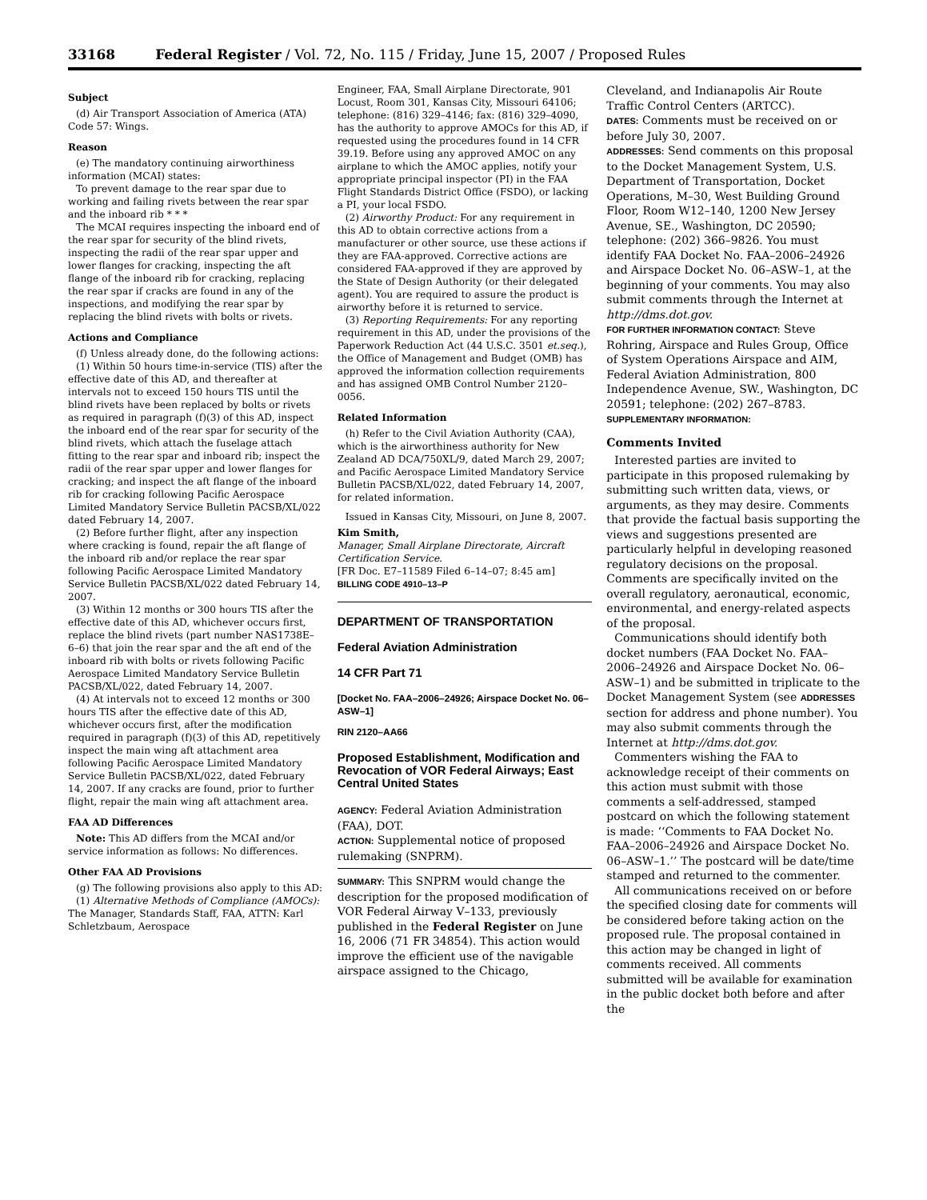33168 Federal Register / Vol. 72, No. 115 / Friday, June 15, 2007 / Proposed Rules
Subject
(d) Air Transport Association of America (ATA) Code 57: Wings.
Reason
(e) The mandatory continuing airworthiness information (MCAI) states:
To prevent damage to the rear spar due to working and failing rivets between the rear spar and the inboard rib * * *
The MCAI requires inspecting the inboard end of the rear spar for security of the blind rivets, inspecting the radii of the rear spar upper and lower flanges for cracking, inspecting the aft flange of the inboard rib for cracking, replacing the rear spar if cracks are found in any of the inspections, and modifying the rear spar by replacing the blind rivets with bolts or rivets.
Actions and Compliance
(f) Unless already done, do the following actions:
(1) Within 50 hours time-in-service (TIS) after the effective date of this AD, and thereafter at intervals not to exceed 150 hours TIS until the blind rivets have been replaced by bolts or rivets as required in paragraph (f)(3) of this AD, inspect the inboard end of the rear spar for security of the blind rivets, which attach the fuselage attach fitting to the rear spar and inboard rib; inspect the radii of the rear spar upper and lower flanges for cracking; and inspect the aft flange of the inboard rib for cracking following Pacific Aerospace Limited Mandatory Service Bulletin PACSB/XL/022 dated February 14, 2007.
(2) Before further flight, after any inspection where cracking is found, repair the aft flange of the inboard rib and/or replace the rear spar following Pacific Aerospace Limited Mandatory Service Bulletin PACSB/XL/022 dated February 14, 2007.
(3) Within 12 months or 300 hours TIS after the effective date of this AD, whichever occurs first, replace the blind rivets (part number NAS1738E–6–6) that join the rear spar and the aft end of the inboard rib with bolts or rivets following Pacific Aerospace Limited Mandatory Service Bulletin PACSB/XL/022, dated February 14, 2007.
(4) At intervals not to exceed 12 months or 300 hours TIS after the effective date of this AD, whichever occurs first, after the modification required in paragraph (f)(3) of this AD, repetitively inspect the main wing aft attachment area following Pacific Aerospace Limited Mandatory Service Bulletin PACSB/XL/022, dated February 14, 2007. If any cracks are found, prior to further flight, repair the main wing aft attachment area.
FAA AD Differences
Note: This AD differs from the MCAI and/or service information as follows: No differences.
Other FAA AD Provisions
(g) The following provisions also apply to this AD:
(1) Alternative Methods of Compliance (AMOCs): The Manager, Standards Staff, FAA, ATTN: Karl Schletzbaum, Aerospace
Engineer, FAA, Small Airplane Directorate, 901 Locust, Room 301, Kansas City, Missouri 64106; telephone: (816) 329–4146; fax: (816) 329–4090, has the authority to approve AMOCs for this AD, if requested using the procedures found in 14 CFR 39.19. Before using any approved AMOC on any airplane to which the AMOC applies, notify your appropriate principal inspector (PI) in the FAA Flight Standards District Office (FSDO), or lacking a PI, your local FSDO.
(2) Airworthy Product: For any requirement in this AD to obtain corrective actions from a manufacturer or other source, use these actions if they are FAA-approved. Corrective actions are considered FAA-approved if they are approved by the State of Design Authority (or their delegated agent). You are required to assure the product is airworthy before it is returned to service.
(3) Reporting Requirements: For any reporting requirement in this AD, under the provisions of the Paperwork Reduction Act (44 U.S.C. 3501 et.seq.), the Office of Management and Budget (OMB) has approved the information collection requirements and has assigned OMB Control Number 2120–0056.
Related Information
(h) Refer to the Civil Aviation Authority (CAA), which is the airworthiness authority for New Zealand AD DCA/750XL/9, dated March 29, 2007; and Pacific Aerospace Limited Mandatory Service Bulletin PACSB/XL/022, dated February 14, 2007, for related information.
Issued in Kansas City, Missouri, on June 8, 2007.
Kim Smith,
Manager, Small Airplane Directorate, Aircraft Certification Service.
[FR Doc. E7–11589 Filed 6–14–07; 8:45 am]
BILLING CODE 4910–13–P
DEPARTMENT OF TRANSPORTATION
Federal Aviation Administration
14 CFR Part 71
[Docket No. FAA–2006–24926; Airspace Docket No. 06–ASW–1]
RIN 2120–AA66
Proposed Establishment, Modification and Revocation of VOR Federal Airways; East Central United States
AGENCY: Federal Aviation Administration (FAA), DOT.
ACTION: Supplemental notice of proposed rulemaking (SNPRM).
SUMMARY: This SNPRM would change the description for the proposed modification of VOR Federal Airway V–133, previously published in the Federal Register on June 16, 2006 (71 FR 34854). This action would improve the efficient use of the navigable airspace assigned to the Chicago,
Cleveland, and Indianapolis Air Route Traffic Control Centers (ARTCC).
DATES: Comments must be received on or before July 30, 2007.
ADDRESSES: Send comments on this proposal to the Docket Management System, U.S. Department of Transportation, Docket Operations, M–30, West Building Ground Floor, Room W12–140, 1200 New Jersey Avenue, SE., Washington, DC 20590; telephone: (202) 366–9826. You must identify FAA Docket No. FAA–2006–24926 and Airspace Docket No. 06–ASW–1, at the beginning of your comments. You may also submit comments through the Internet at http://dms.dot.gov.
FOR FURTHER INFORMATION CONTACT: Steve Rohring, Airspace and Rules Group, Office of System Operations Airspace and AIM, Federal Aviation Administration, 800 Independence Avenue, SW., Washington, DC 20591; telephone: (202) 267–8783.
SUPPLEMENTARY INFORMATION:
Comments Invited
Interested parties are invited to participate in this proposed rulemaking by submitting such written data, views, or arguments, as they may desire. Comments that provide the factual basis supporting the views and suggestions presented are particularly helpful in developing reasoned regulatory decisions on the proposal. Comments are specifically invited on the overall regulatory, aeronautical, economic, environmental, and energy-related aspects of the proposal.
Communications should identify both docket numbers (FAA Docket No. FAA–2006–24926 and Airspace Docket No. 06–ASW–1) and be submitted in triplicate to the Docket Management System (see ADDRESSES section for address and phone number). You may also submit comments through the Internet at http://dms.dot.gov.
Commenters wishing the FAA to acknowledge receipt of their comments on this action must submit with those comments a self-addressed, stamped postcard on which the following statement is made: ‘‘Comments to FAA Docket No. FAA–2006–24926 and Airspace Docket No. 06–ASW–1.’’ The postcard will be date/time stamped and returned to the commenter.
All communications received on or before the specified closing date for comments will be considered before taking action on the proposed rule. The proposal contained in this action may be changed in light of comments received. All comments submitted will be available for examination in the public docket both before and after the